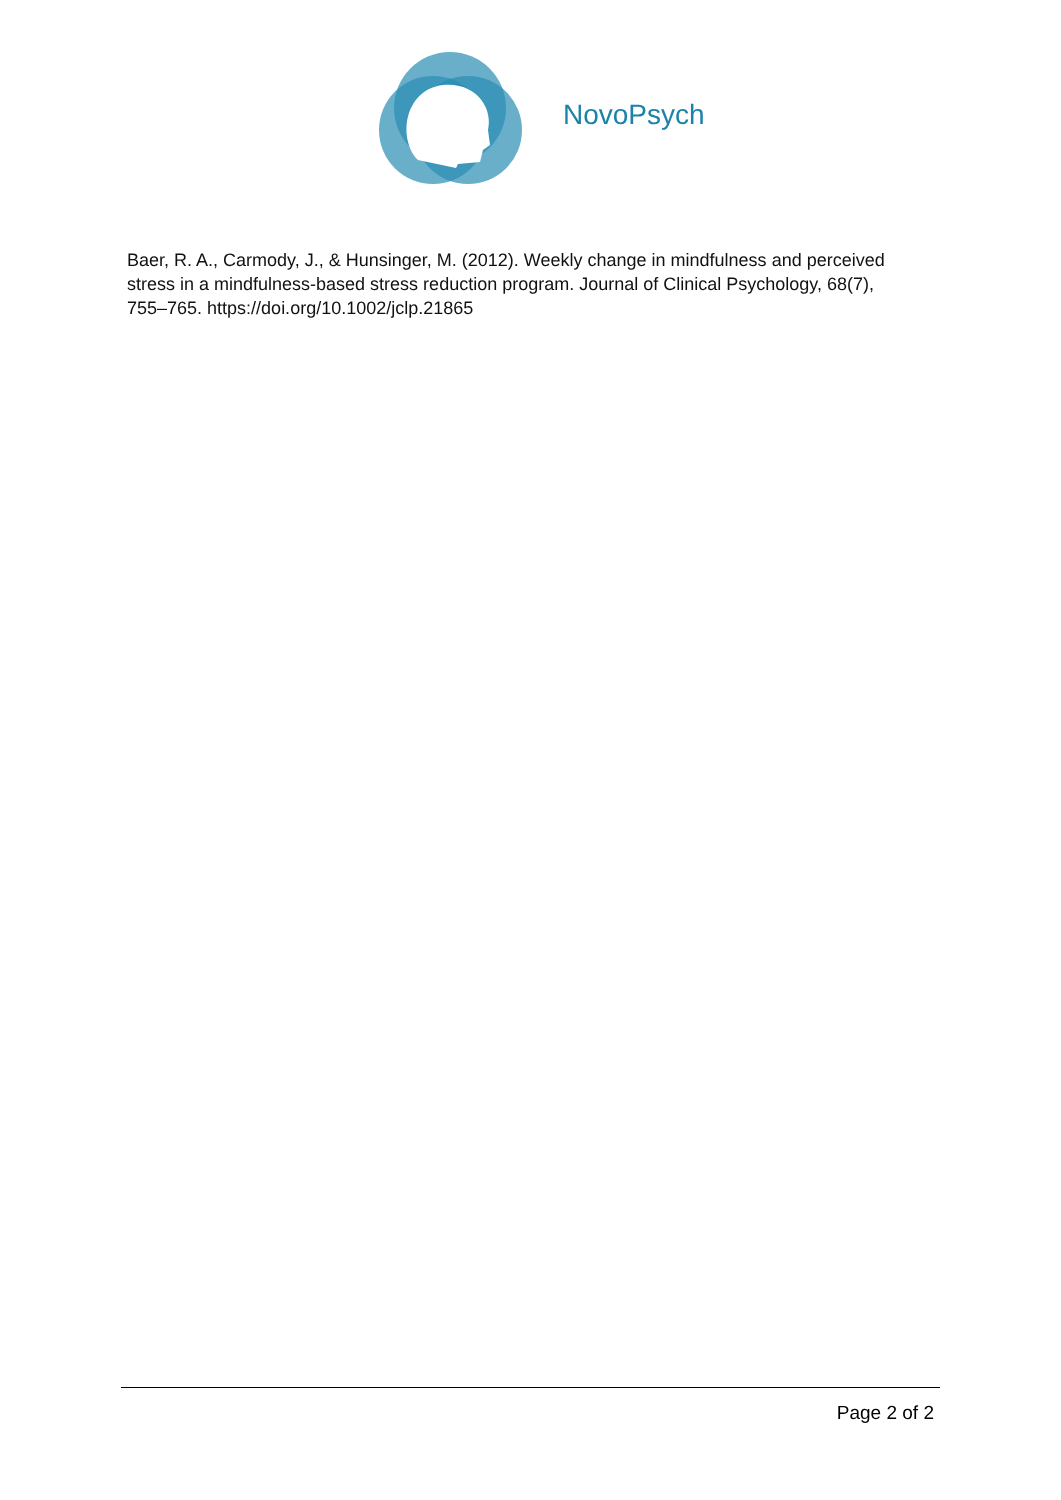NovoPsych
Baer, R. A., Carmody, J., & Hunsinger, M. (2012). Weekly change in mindfulness and perceived stress in a mindfulness-based stress reduction program. Journal of Clinical Psychology, 68(7), 755–765. https://doi.org/10.1002/jclp.21865
Page 2 of 2